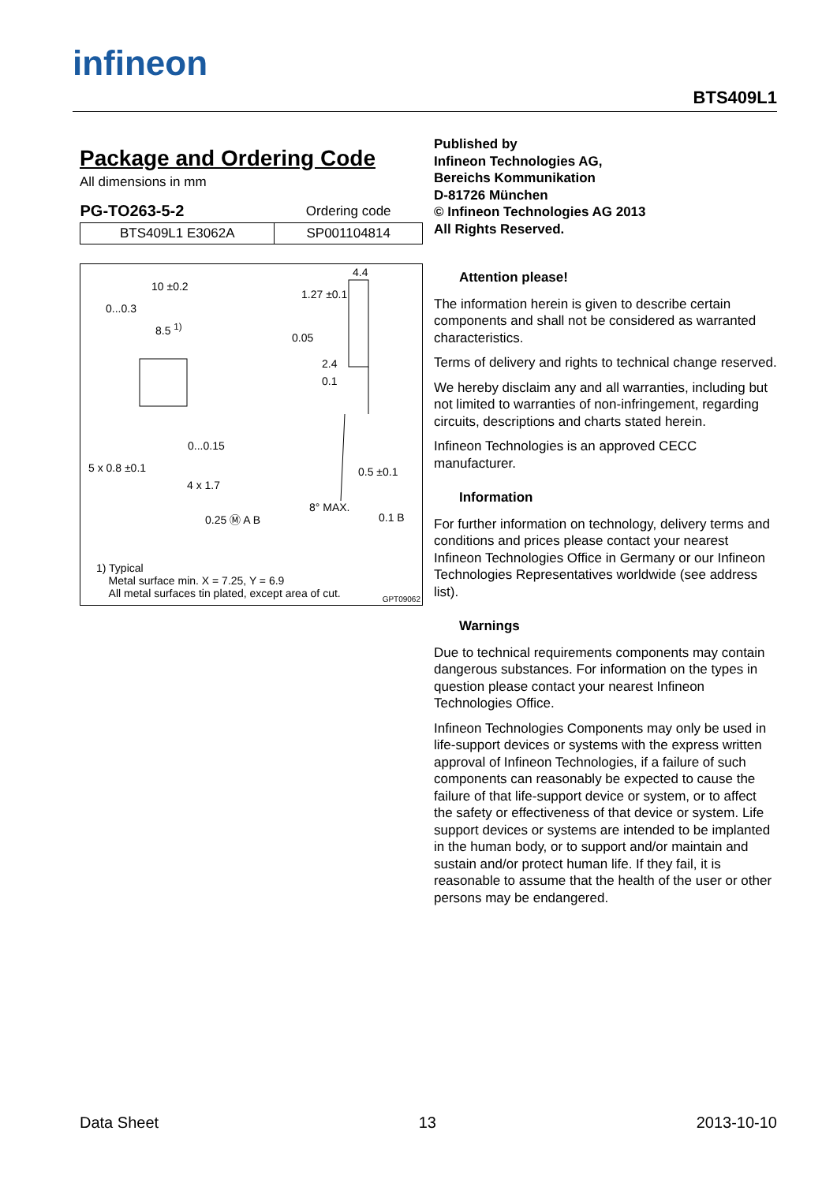infineon
BTS409L1
Package and Ordering Code
All dimensions in mm
| PG-TO263-5-2 | Ordering code |
| BTS409L1 E3062A | SP001104814 |
10 ±0.2
1.27 ±0.1
4.4
0...0.3
8.5 <sup>1)</sup>
0.05
2.4
0.1
0...0.15
5 x 0.8 ±0.1 0.5 ±0.1
4 x 1.7
8° MAX.
0.25 Ⓜ A B 0.1 B
1) Typical
Metal surface min. X = 7.25, Y = 6.9
All metal surfaces tin plated, except area of cut.
GPT09062
Published by
Infineon Technologies AG,
Bereichs Kommunikation
D-81726 München
© Infineon Technologies AG 2013
All Rights Reserved.
Attention please!
The information herein is given to describe certain components and shall not be considered as warranted characteristics.
Terms of delivery and rights to technical change reserved.
We hereby disclaim any and all warranties, including but not limited to warranties of non-infringement, regarding circuits, descriptions and charts stated herein.
Infineon Technologies is an approved CECC manufacturer.
Information
For further information on technology, delivery terms and conditions and prices please contact your nearest Infineon Technologies Office in Germany or our Infineon Technologies Representatives worldwide (see address list).
Warnings
Due to technical requirements components may contain dangerous substances. For information on the types in question please contact your nearest Infineon Technologies Office.
Infineon Technologies Components may only be used in life-support devices or systems with the express written approval of Infineon Technologies, if a failure of such components can reasonably be expected to cause the failure of that life-support device or system, or to affect the safety or effectiveness of that device or system. Life support devices or systems are intended to be implanted in the human body, or to support and/or maintain and sustain and/or protect human life. If they fail, it is reasonable to assume that the health of the user or other persons may be endangered.
Data Sheet 13 2013-10-10